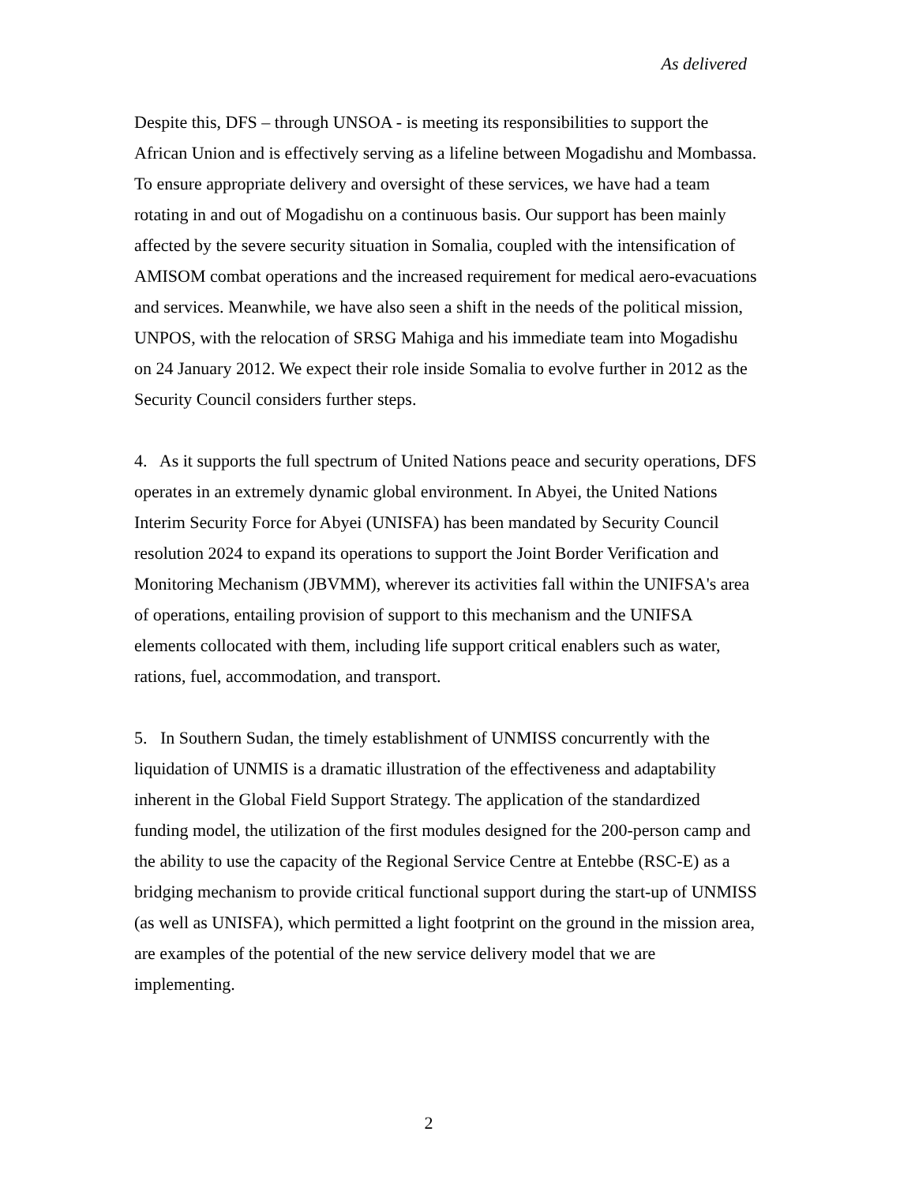As delivered
Despite this, DFS – through UNSOA - is meeting its responsibilities to support the African Union and is effectively serving as a lifeline between Mogadishu and Mombassa. To ensure appropriate delivery and oversight of these services, we have had a team rotating in and out of Mogadishu on a continuous basis. Our support has been mainly affected by the severe security situation in Somalia, coupled with the intensification of AMISOM combat operations and the increased requirement for medical aero-evacuations and services. Meanwhile, we have also seen a shift in the needs of the political mission, UNPOS, with the relocation of SRSG Mahiga and his immediate team into Mogadishu on 24 January 2012. We expect their role inside Somalia to evolve further in 2012 as the Security Council considers further steps.
4. As it supports the full spectrum of United Nations peace and security operations, DFS operates in an extremely dynamic global environment. In Abyei, the United Nations Interim Security Force for Abyei (UNISFA) has been mandated by Security Council resolution 2024 to expand its operations to support the Joint Border Verification and Monitoring Mechanism (JBVMM), wherever its activities fall within the UNIFSA's area of operations, entailing provision of support to this mechanism and the UNIFSA elements collocated with them, including life support critical enablers such as water, rations, fuel, accommodation, and transport.
5. In Southern Sudan, the timely establishment of UNMISS concurrently with the liquidation of UNMIS is a dramatic illustration of the effectiveness and adaptability inherent in the Global Field Support Strategy. The application of the standardized funding model, the utilization of the first modules designed for the 200-person camp and the ability to use the capacity of the Regional Service Centre at Entebbe (RSC-E) as a bridging mechanism to provide critical functional support during the start-up of UNMISS (as well as UNISFA), which permitted a light footprint on the ground in the mission area, are examples of the potential of the new service delivery model that we are implementing.
2